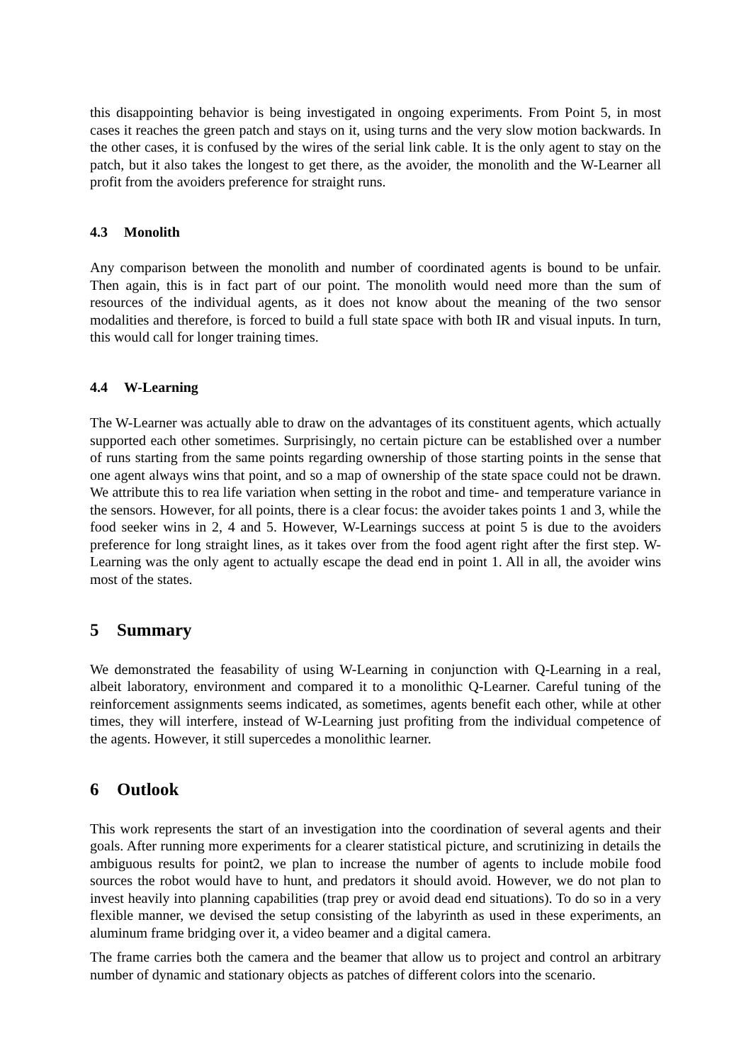this disappointing behavior is being investigated in ongoing experiments. From Point 5, in most cases it reaches the green patch and stays on it, using turns and the very slow motion backwards. In the other cases, it is confused by the wires of the serial link cable. It is the only agent to stay on the patch, but it also takes the longest to get there, as the avoider, the monolith and the W-Learner all profit from the avoiders preference for straight runs.
4.3 Monolith
Any comparison between the monolith and number of coordinated agents is bound to be unfair. Then again, this is in fact part of our point. The monolith would need more than the sum of resources of the individual agents, as it does not know about the meaning of the two sensor modalities and therefore, is forced to build a full state space with both IR and visual inputs. In turn, this would call for longer training times.
4.4 W-Learning
The W-Learner was actually able to draw on the advantages of its constituent agents, which actually supported each other sometimes. Surprisingly, no certain picture can be established over a number of runs starting from the same points regarding ownership of those starting points in the sense that one agent always wins that point, and so a map of ownership of the state space could not be drawn. We attribute this to rea life variation when setting in the robot and time- and temperature variance in the sensors. However, for all points, there is a clear focus: the avoider takes points 1 and 3, while the food seeker wins in 2, 4 and 5. However, W-Learnings success at point 5 is due to the avoiders preference for long straight lines, as it takes over from the food agent right after the first step. W-Learning was the only agent to actually escape the dead end in point 1. All in all, the avoider wins most of the states.
5 Summary
We demonstrated the feasability of using W-Learning in conjunction with Q-Learning in a real, albeit laboratory, environment and compared it to a monolithic Q-Learner. Careful tuning of the reinforcement assignments seems indicated, as sometimes, agents benefit each other, while at other times, they will interfere, instead of W-Learning just profiting from the individual competence of the agents. However, it still supercedes a monolithic learner.
6 Outlook
This work represents the start of an investigation into the coordination of several agents and their goals. After running more experiments for a clearer statistical picture, and scrutinizing in details the ambiguous results for point2, we plan to increase the number of agents to include mobile food sources the robot would have to hunt, and predators it should avoid. However, we do not plan to invest heavily into planning capabilities (trap prey or avoid dead end situations). To do so in a very flexible manner, we devised the setup consisting of the labyrinth as used in these experiments, an aluminum frame bridging over it, a video beamer and a digital camera.
The frame carries both the camera and the beamer that allow us to project and control an arbitrary number of dynamic and stationary objects as patches of different colors into the scenario.